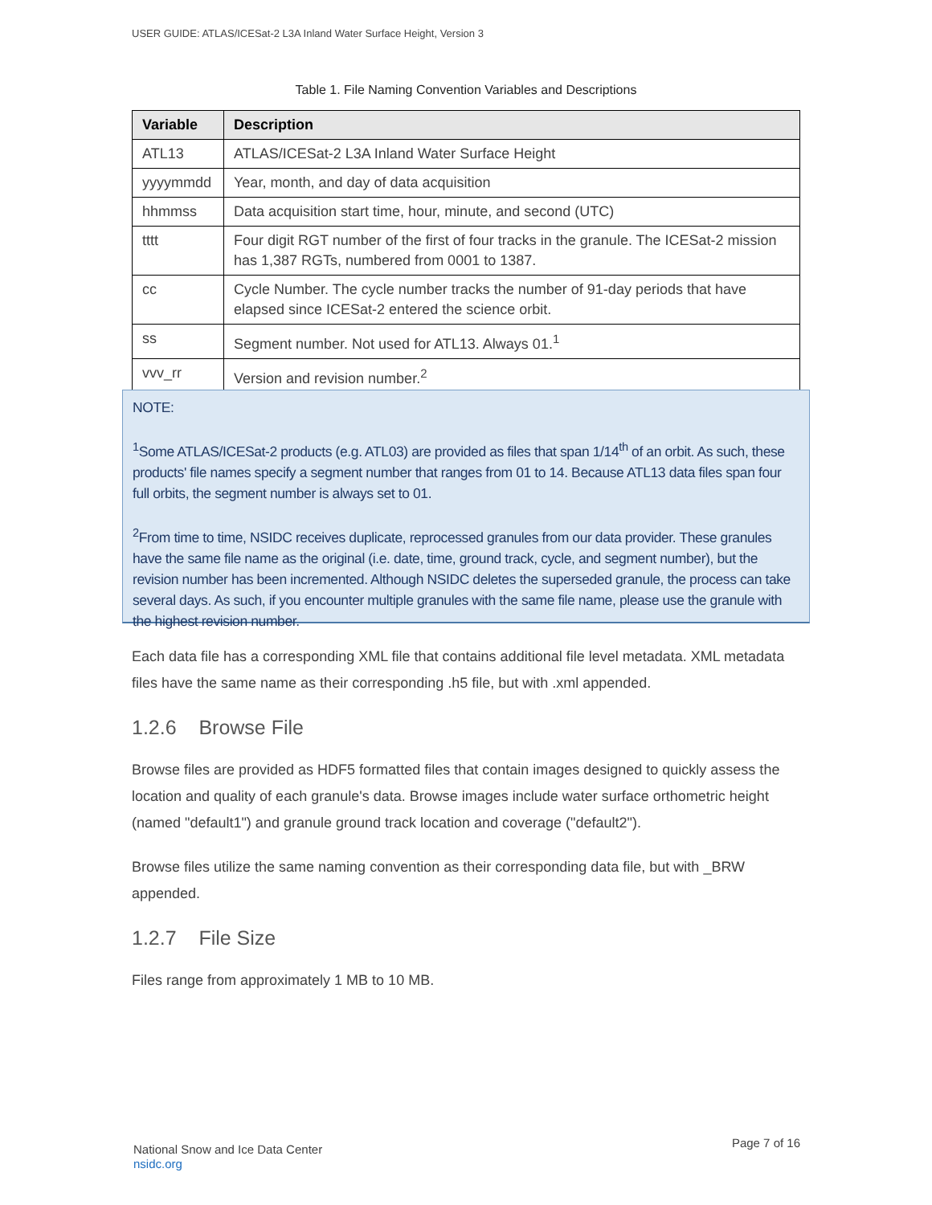USER GUIDE: ATLAS/ICESat-2 L3A Inland Water Surface Height, Version 3
Table 1. File Naming Convention Variables and Descriptions
| Variable | Description |
| --- | --- |
| ATL13 | ATLAS/ICESat-2 L3A Inland Water Surface Height |
| yyyymmdd | Year, month, and day of data acquisition |
| hhmmss | Data acquisition start time, hour, minute, and second (UTC) |
| tttt | Four digit RGT number of the first of four tracks in the granule. The ICESat-2 mission has 1,387 RGTs, numbered from 0001 to 1387. |
| cc | Cycle Number. The cycle number tracks the number of 91-day periods that have elapsed since ICESat-2 entered the science orbit. |
| ss | Segment number. Not used for ATL13. Always 01.<sup>1</sup> |
| vvv_rr | Version and revision number.<sup>2</sup> |
NOTE:
<sup>1</sup> Some ATLAS/ICESat-2 products (e.g. ATL03) are provided as files that span 1/14<sup>th</sup> of an orbit. As such, these products' file names specify a segment number that ranges from 01 to 14. Because ATL13 data files span four full orbits, the segment number is always set to 01.
<sup>2</sup> From time to time, NSIDC receives duplicate, reprocessed granules from our data provider. These granules have the same file name as the original (i.e. date, time, ground track, cycle, and segment number), but the revision number has been incremented. Although NSIDC deletes the superseded granule, the process can take several days. As such, if you encounter multiple granules with the same file name, please use the granule with the highest revision number.
Each data file has a corresponding XML file that contains additional file level metadata. XML metadata files have the same name as their corresponding .h5 file, but with .xml appended.
1.2.6 Browse File
Browse files are provided as HDF5 formatted files that contain images designed to quickly assess the location and quality of each granule's data. Browse images include water surface orthometric height (named "default1") and granule ground track location and coverage ("default2").
Browse files utilize the same naming convention as their corresponding data file, but with _BRW appended.
1.2.7 File Size
Files range from approximately 1 MB to 10 MB.
National Snow and Ice Data Center
nsidc.org
Page 7 of 16